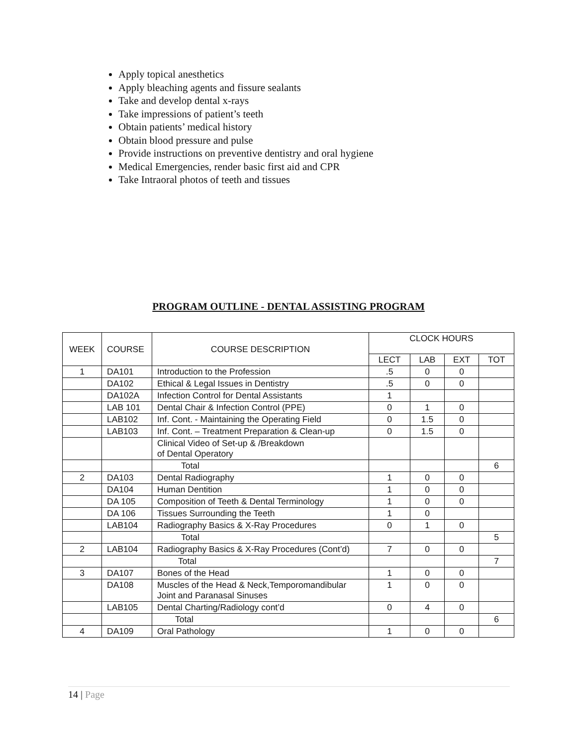Apply topical anesthetics
Apply bleaching agents and fissure sealants
Take and develop dental x-rays
Take impressions of patient’s teeth
Obtain patients’ medical history
Obtain blood pressure and pulse
Provide instructions on preventive dentistry and oral hygiene
Medical Emergencies, render basic first aid and CPR
Take Intraoral photos of teeth and tissues
PROGRAM OUTLINE - DENTAL ASSISTING PROGRAM
| WEEK | COURSE | COURSE DESCRIPTION | CLOCK HOURS | | | |
| --- | --- | --- | --- | --- | --- | --- |
| | | | LECT | LAB | EXT | TOT |
| 1 | DA101 | Introduction to the Profession | .5 | 0 | 0 | |
| | DA102 | Ethical & Legal Issues in Dentistry | .5 | 0 | 0 | |
| | DA102A | Infection Control for Dental Assistants | 1 | | | |
| | LAB 101 | Dental Chair & Infection Control (PPE) | 0 | 1 | 0 | |
| | LAB102 | Inf. Cont. - Maintaining the Operating Field | 0 | 1.5 | 0 | |
| | LAB103 | Inf. Cont. – Treatment Preparation & Clean-up | 0 | 1.5 | 0 | |
| | | Clinical Video of Set-up & /Breakdown of Dental Operatory | | | | |
| | | Total | | | | 6 |
| 2 | DA103 | Dental Radiography | 1 | 0 | 0 | |
| | DA104 | Human Dentition | 1 | 0 | 0 | |
| | DA 105 | Composition of Teeth & Dental Terminology | 1 | 0 | 0 | |
| | DA 106 | Tissues Surrounding the Teeth | 1 | 0 | | |
| | LAB104 | Radiography Basics & X-Ray Procedures | 0 | 1 | 0 | |
| | | Total | | | | 5 |
| 2 | LAB104 | Radiography Basics & X-Ray Procedures (Cont’d) | 7 | 0 | 0 | |
| | | Total | | | | 7 |
| 3 | DA107 | Bones of the Head | 1 | 0 | 0 | |
| | DA108 | Muscles of the Head & Neck,Temporomandibular Joint and Paranasal Sinuses | 1 | 0 | 0 | |
| | LAB105 | Dental Charting/Radiology cont’d | 0 | 4 | 0 | |
| | | Total | | | | 6 |
| 4 | DA109 | Oral Pathology | 1 | 0 | 0 | |
14 | Page